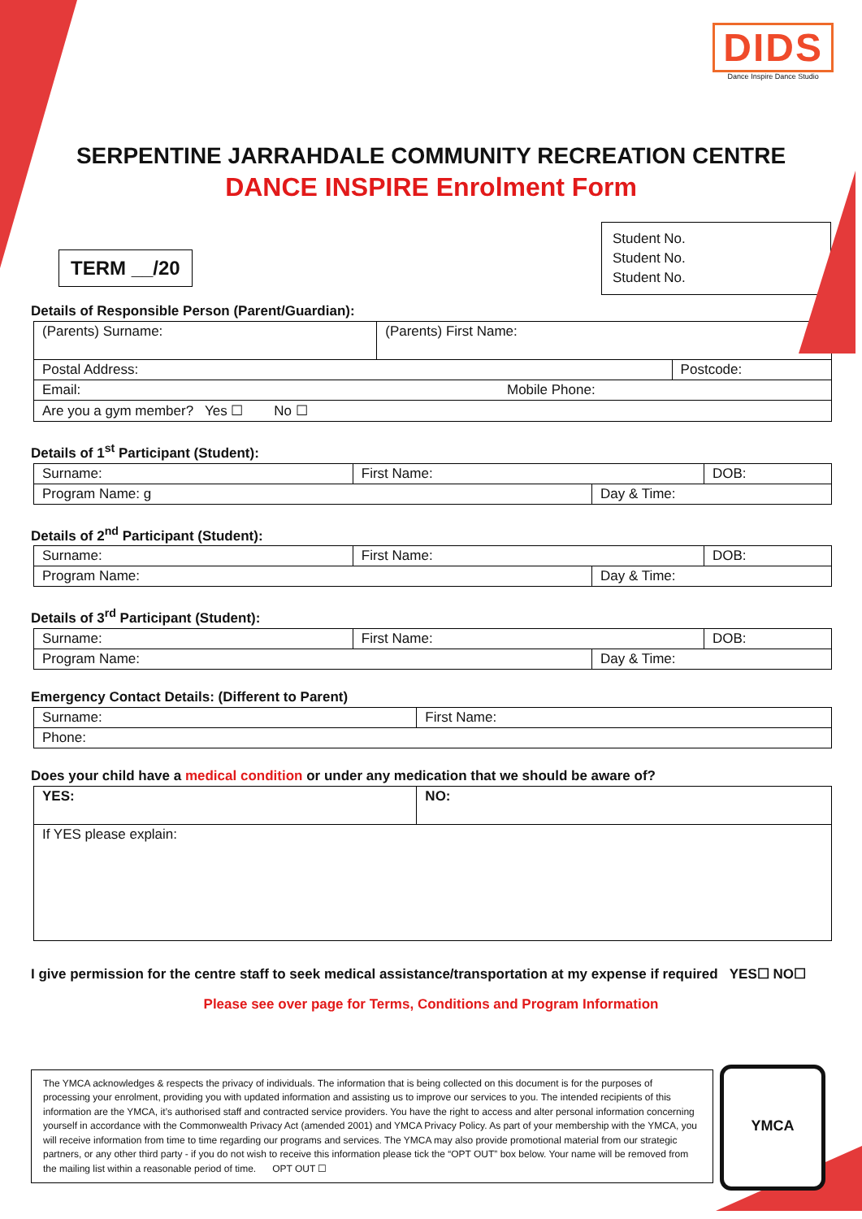DIDS
Dance Inspire Dance Studio
SERPENTINE JARRAHDALE COMMUNITY RECREATION CENTRE
DANCE INSPIRE Enrolment Form
TERM __/20
Student No.
Student No.
Student No.
Details of Responsible Person (Parent/Guardian):
| (Parents) Surname: | (Parents) First Name: | |
| Postal Address: | | Postcode: |
| Email: Mobile Phone: | | |
| Are you a gym member? Yes ☐ No ☐ | | |
Details of 1<sup>st</sup> Participant (Student):
| Surname: | First Name: | | DOB: |
| Program Name: g | | Day & Time: | |
Details of 2<sup>nd</sup> Participant (Student):
| Surname: | First Name: | | DOB: |
| Program Name: | | Day & Time: | |
Details of 3<sup>rd</sup> Participant (Student):
| Surname: | First Name: | | DOB: |
| Program Name: | | Day & Time: | |
Emergency Contact Details: (Different to Parent)
| Surname: | First Name: |
| Phone: | |
Does your child have a medical condition or under any medication that we should be aware of?
| YES: | NO: |
| If YES please explain: | |
I give permission for the centre staff to seek medical assistance/transportation at my expense if required YES☐ NO☐
Please see over page for Terms, Conditions and Program Information
The YMCA acknowledges & respects the privacy of individuals. The information that is being collected on this document is for the purposes of processing your enrolment, providing you with updated information and assisting us to improve our services to you. The intended recipients of this information are the YMCA, it’s authorised staff and contracted service providers. You have the right to access and alter personal information concerning yourself in accordance with the Commonwealth Privacy Act (amended 2001) and YMCA Privacy Policy. As part of your membership with the YMCA, you will receive information from time to time regarding our programs and services. The YMCA may also provide promotional material from our strategic partners, or any other third party - if you do not wish to receive this information please tick the “OPT OUT” box below. Your name will be removed from the mailing list within a reasonable period of time. OPT OUT ☐
YMCA